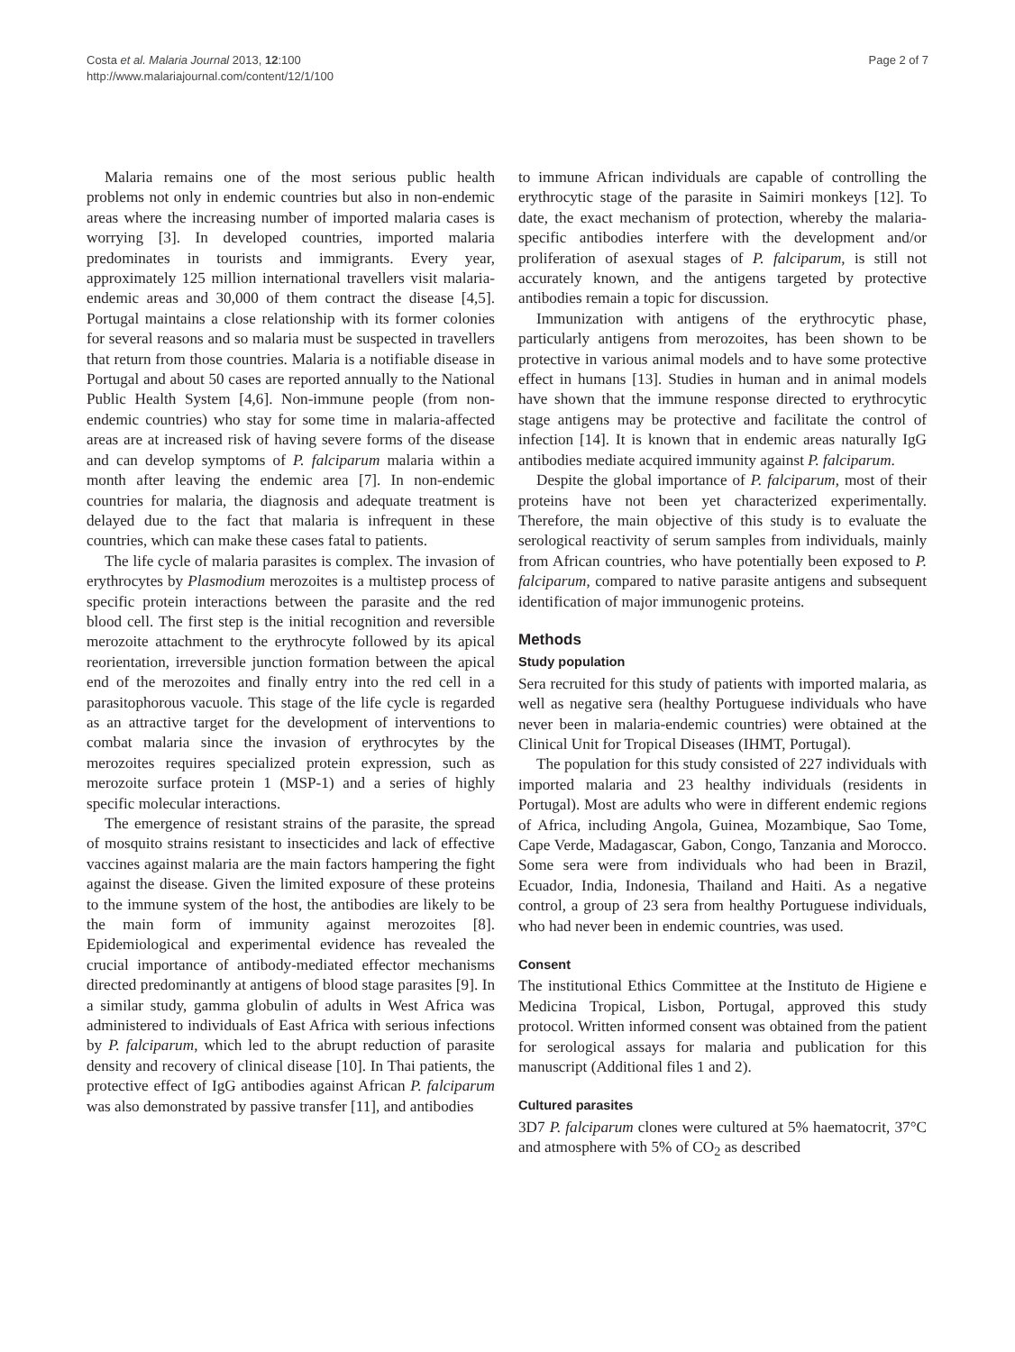Costa et al. Malaria Journal 2013, 12:100
http://www.malariajournal.com/content/12/1/100
Page 2 of 7
Malaria remains one of the most serious public health problems not only in endemic countries but also in non-endemic areas where the increasing number of imported malaria cases is worrying [3]. In developed countries, imported malaria predominates in tourists and immigrants. Every year, approximately 125 million international travellers visit malaria-endemic areas and 30,000 of them contract the disease [4,5]. Portugal maintains a close relationship with its former colonies for several reasons and so malaria must be suspected in travellers that return from those countries. Malaria is a notifiable disease in Portugal and about 50 cases are reported annually to the National Public Health System [4,6]. Non-immune people (from non-endemic countries) who stay for some time in malaria-affected areas are at increased risk of having severe forms of the disease and can develop symptoms of P. falciparum malaria within a month after leaving the endemic area [7]. In non-endemic countries for malaria, the diagnosis and adequate treatment is delayed due to the fact that malaria is infrequent in these countries, which can make these cases fatal to patients.
The life cycle of malaria parasites is complex. The invasion of erythrocytes by Plasmodium merozoites is a multistep process of specific protein interactions between the parasite and the red blood cell. The first step is the initial recognition and reversible merozoite attachment to the erythrocyte followed by its apical reorientation, irreversible junction formation between the apical end of the merozoites and finally entry into the red cell in a parasitophorous vacuole. This stage of the life cycle is regarded as an attractive target for the development of interventions to combat malaria since the invasion of erythrocytes by the merozoites requires specialized protein expression, such as merozoite surface protein 1 (MSP-1) and a series of highly specific molecular interactions.
The emergence of resistant strains of the parasite, the spread of mosquito strains resistant to insecticides and lack of effective vaccines against malaria are the main factors hampering the fight against the disease. Given the limited exposure of these proteins to the immune system of the host, the antibodies are likely to be the main form of immunity against merozoites [8]. Epidemiological and experimental evidence has revealed the crucial importance of antibody-mediated effector mechanisms directed predominantly at antigens of blood stage parasites [9]. In a similar study, gamma globulin of adults in West Africa was administered to individuals of East Africa with serious infections by P. falciparum, which led to the abrupt reduction of parasite density and recovery of clinical disease [10]. In Thai patients, the protective effect of IgG antibodies against African P. falciparum was also demonstrated by passive transfer [11], and antibodies
to immune African individuals are capable of controlling the erythrocytic stage of the parasite in Saimiri monkeys [12]. To date, the exact mechanism of protection, whereby the malaria-specific antibodies interfere with the development and/or proliferation of asexual stages of P. falciparum, is still not accurately known, and the antigens targeted by protective antibodies remain a topic for discussion.
Immunization with antigens of the erythrocytic phase, particularly antigens from merozoites, has been shown to be protective in various animal models and to have some protective effect in humans [13]. Studies in human and in animal models have shown that the immune response directed to erythrocytic stage antigens may be protective and facilitate the control of infection [14]. It is known that in endemic areas naturally IgG antibodies mediate acquired immunity against P. falciparum.
Despite the global importance of P. falciparum, most of their proteins have not been yet characterized experimentally. Therefore, the main objective of this study is to evaluate the serological reactivity of serum samples from individuals, mainly from African countries, who have potentially been exposed to P. falciparum, compared to native parasite antigens and subsequent identification of major immunogenic proteins.
Methods
Study population
Sera recruited for this study of patients with imported malaria, as well as negative sera (healthy Portuguese individuals who have never been in malaria-endemic countries) were obtained at the Clinical Unit for Tropical Diseases (IHMT, Portugal).
The population for this study consisted of 227 individuals with imported malaria and 23 healthy individuals (residents in Portugal). Most are adults who were in different endemic regions of Africa, including Angola, Guinea, Mozambique, Sao Tome, Cape Verde, Madagascar, Gabon, Congo, Tanzania and Morocco. Some sera were from individuals who had been in Brazil, Ecuador, India, Indonesia, Thailand and Haiti. As a negative control, a group of 23 sera from healthy Portuguese individuals, who had never been in endemic countries, was used.
Consent
The institutional Ethics Committee at the Instituto de Higiene e Medicina Tropical, Lisbon, Portugal, approved this study protocol. Written informed consent was obtained from the patient for serological assays for malaria and publication for this manuscript (Additional files 1 and 2).
Cultured parasites
3D7 P. falciparum clones were cultured at 5% haematocrit, 37°C and atmosphere with 5% of CO<sub>2</sub> as described